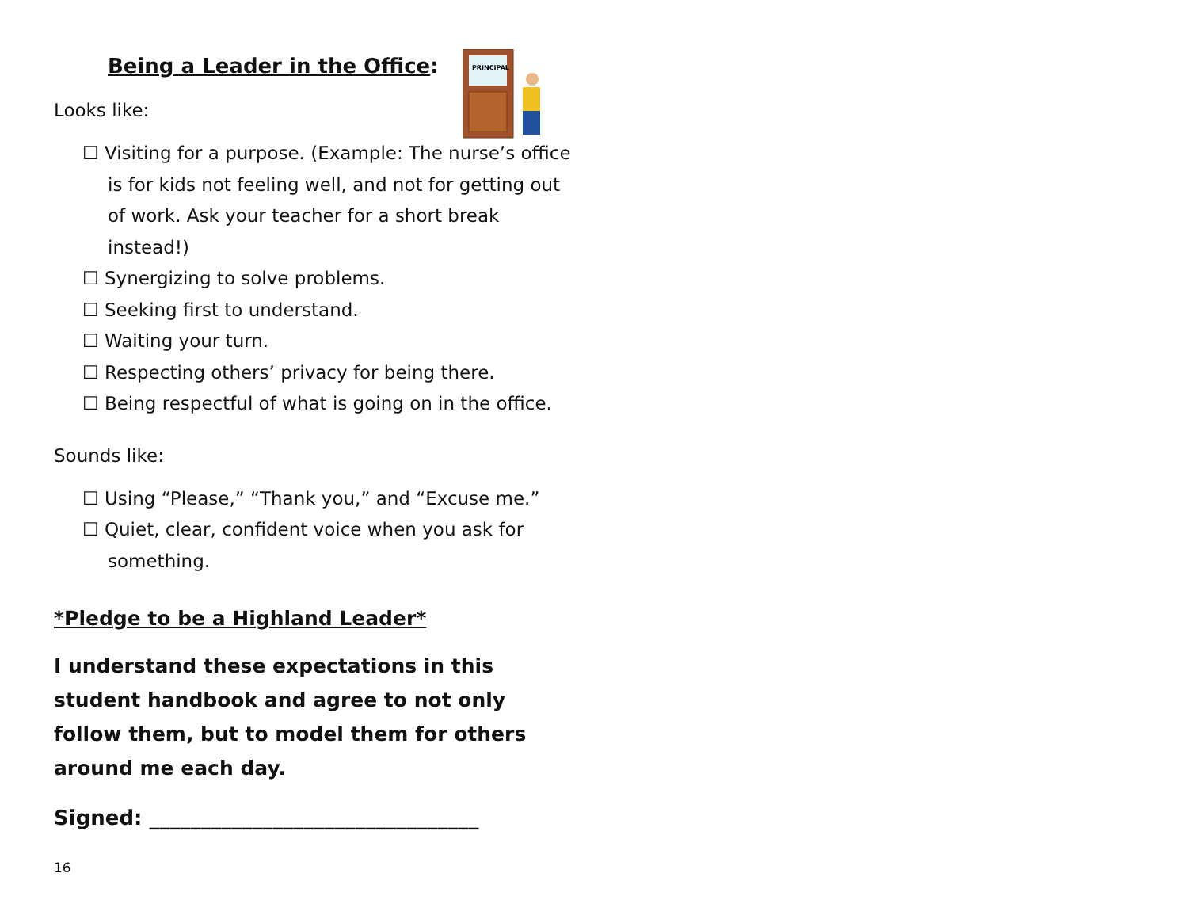PRINCIPAL
Being a Leader in the Office:
Looks like:
☐ Visiting for a purpose. (Example: The nurse’s office is for kids not feeling well, and not for getting out of work. Ask your teacher for a short break instead!)
☐ Synergizing to solve problems.
☐ Seeking first to understand.
☐ Waiting your turn.
☐ Respecting others’ privacy for being there.
☐ Being respectful of what is going on in the office.
Sounds like:
☐ Using “Please,” “Thank you,” and “Excuse me.”
☐ Quiet, clear, confident voice when you ask for something.
*Pledge to be a Highland Leader*
I understand these expectations in this student handbook and agree to not only follow them, but to model them for others around me each day.
Signed: ________________________________
16